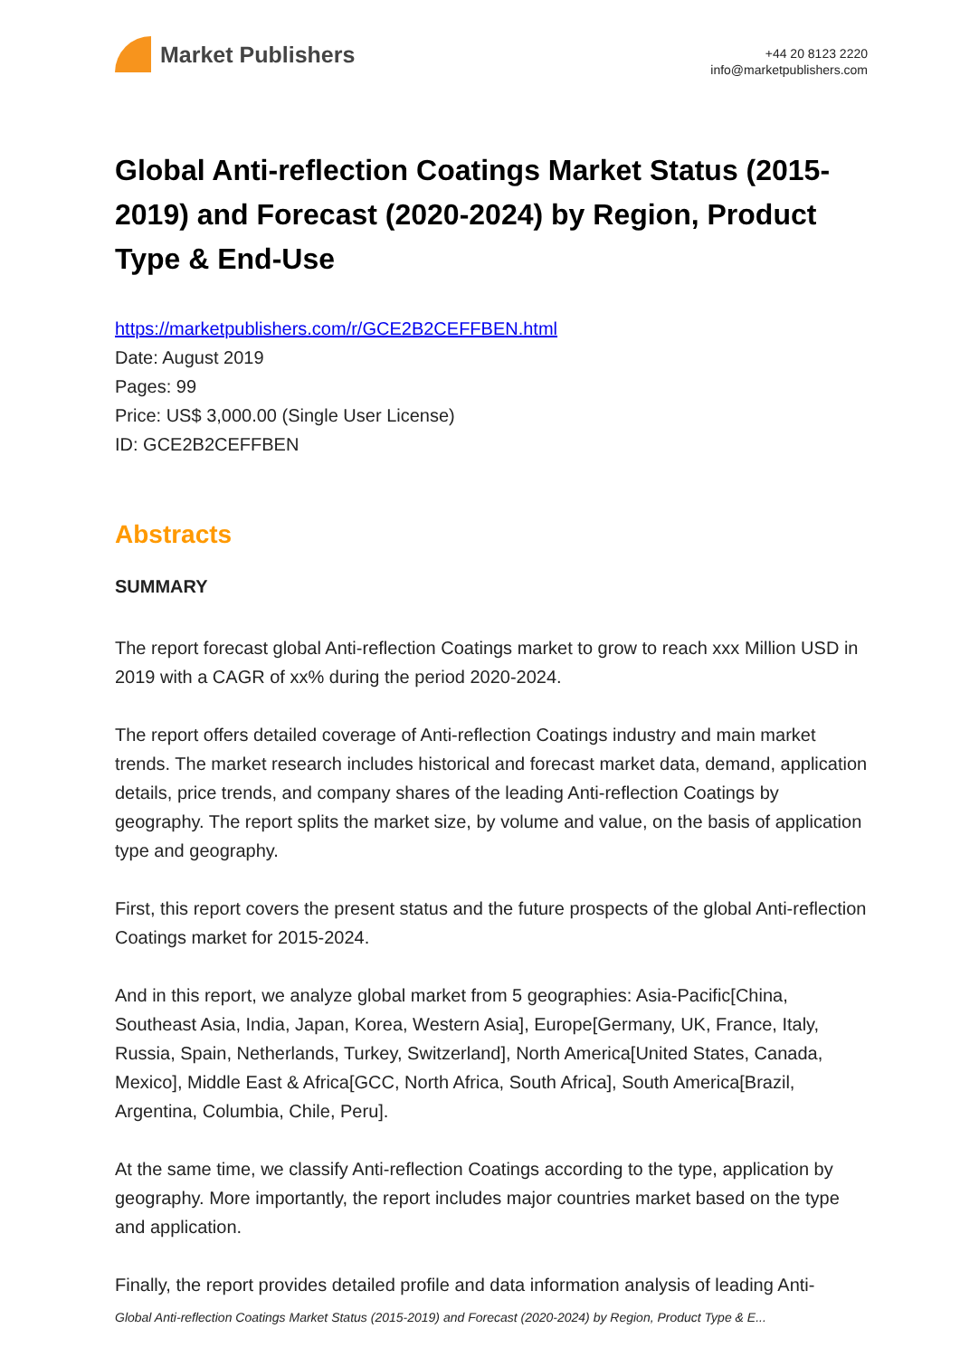Market Publishers
+44 20 8123 2220
info@marketpublishers.com
Global Anti-reflection Coatings Market Status (2015-2019) and Forecast (2020-2024) by Region, Product Type & End-Use
https://marketpublishers.com/r/GCE2B2CEFFBEN.html
Date: August 2019
Pages: 99
Price: US$ 3,000.00 (Single User License)
ID: GCE2B2CEFFBEN
Abstracts
SUMMARY
The report forecast global Anti-reflection Coatings market to grow to reach xxx Million USD in 2019 with a CAGR of xx% during the period 2020-2024.
The report offers detailed coverage of Anti-reflection Coatings industry and main market trends. The market research includes historical and forecast market data, demand, application details, price trends, and company shares of the leading Anti-reflection Coatings by geography. The report splits the market size, by volume and value, on the basis of application type and geography.
First, this report covers the present status and the future prospects of the global Anti-reflection Coatings market for 2015-2024.
And in this report, we analyze global market from 5 geographies: Asia-Pacific[China, Southeast Asia, India, Japan, Korea, Western Asia], Europe[Germany, UK, France, Italy, Russia, Spain, Netherlands, Turkey, Switzerland], North America[United States, Canada, Mexico], Middle East & Africa[GCC, North Africa, South Africa], South America[Brazil, Argentina, Columbia, Chile, Peru].
At the same time, we classify Anti-reflection Coatings according to the type, application by geography. More importantly, the report includes major countries market based on the type and application.
Finally, the report provides detailed profile and data information analysis of leading Anti-
Global Anti-reflection Coatings Market Status (2015-2019) and Forecast (2020-2024) by Region, Product Type & E...